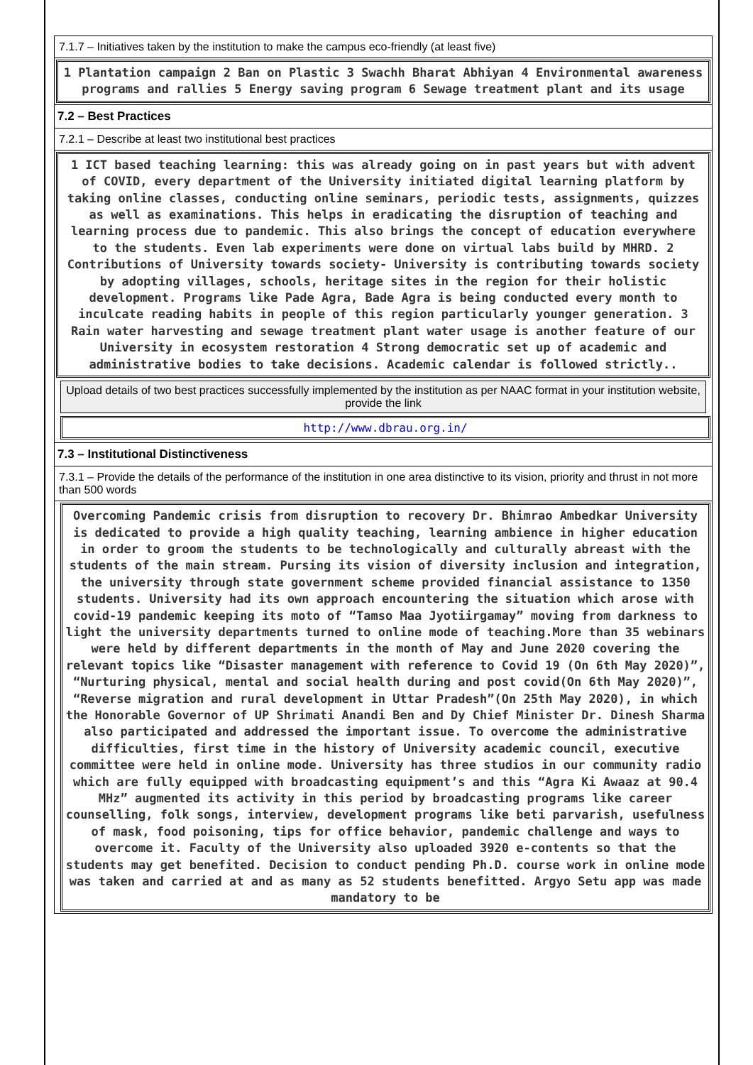7.1.7 – Initiatives taken by the institution to make the campus eco-friendly (at least five)
1 Plantation campaign 2 Ban on Plastic 3 Swachh Bharat Abhiyan 4 Environmental awareness programs and rallies 5 Energy saving program 6 Sewage treatment plant and its usage
7.2 – Best Practices
7.2.1 – Describe at least two institutional best practices
1 ICT based teaching learning: this was already going on in past years but with advent of COVID, every department of the University initiated digital learning platform by taking online classes, conducting online seminars, periodic tests, assignments, quizzes as well as examinations. This helps in eradicating the disruption of teaching and learning process due to pandemic. This also brings the concept of education everywhere to the students. Even lab experiments were done on virtual labs build by MHRD. 2 Contributions of University towards society- University is contributing towards society by adopting villages, schools, heritage sites in the region for their holistic development. Programs like Pade Agra, Bade Agra is being conducted every month to inculcate reading habits in people of this region particularly younger generation. 3 Rain water harvesting and sewage treatment plant water usage is another feature of our University in ecosystem restoration 4 Strong democratic set up of academic and administrative bodies to take decisions. Academic calendar is followed strictly..
Upload details of two best practices successfully implemented by the institution as per NAAC format in your institution website, provide the link
http://www.dbrau.org.in/
7.3 – Institutional Distinctiveness
7.3.1 – Provide the details of the performance of the institution in one area distinctive to its vision, priority and thrust in not more than 500 words
Overcoming Pandemic crisis from disruption to recovery Dr. Bhimrao Ambedkar University is dedicated to provide a high quality teaching, learning ambience in higher education in order to groom the students to be technologically and culturally abreast with the students of the main stream. Pursing its vision of diversity inclusion and integration, the university through state government scheme provided financial assistance to 1350 students. University had its own approach encountering the situation which arose with covid-19 pandemic keeping its moto of “Tamso Maa Jyotiirgamay” moving from darkness to light the university departments turned to online mode of teaching.More than 35 webinars were held by different departments in the month of May and June 2020 covering the relevant topics like “Disaster management with reference to Covid 19 (On 6th May 2020)”, “Nurturing physical, mental and social health during and post covid(On 6th May 2020)”, “Reverse migration and rural development in Uttar Pradesh”(On 25th May 2020), in which the Honorable Governor of UP Shrimati Anandi Ben and Dy Chief Minister Dr. Dinesh Sharma also participated and addressed the important issue. To overcome the administrative difficulties, first time in the history of University academic council, executive committee were held in online mode. University has three studios in our community radio which are fully equipped with broadcasting equipment’s and this “Agra Ki Awaaz at 90.4 MHz” augmented its activity in this period by broadcasting programs like career counselling, folk songs, interview, development programs like beti parvarish, usefulness of mask, food poisoning, tips for office behavior, pandemic challenge and ways to overcome it. Faculty of the University also uploaded 3920 e-contents so that the students may get benefited. Decision to conduct pending Ph.D. course work in online mode was taken and carried at and as many as 52 students benefitted. Argyo Setu app was made mandatory to be